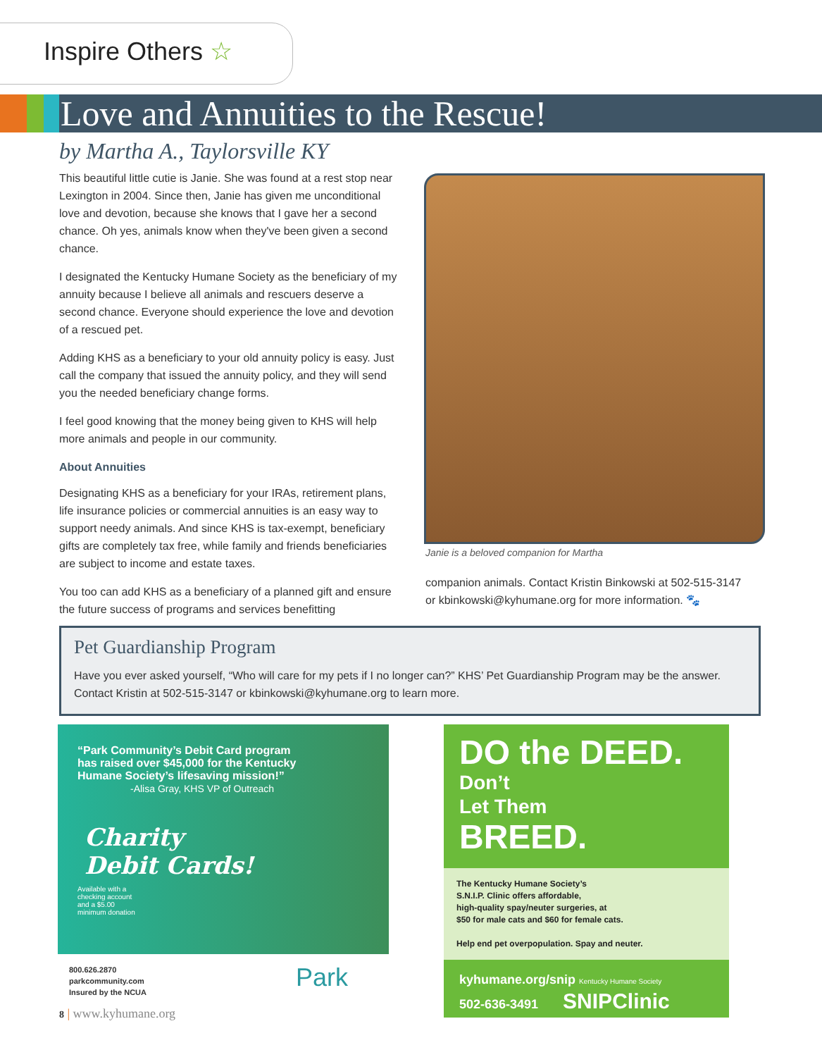Inspire Others ☆
Love and Annuities to the Rescue!
by Martha A., Taylorsville KY
This beautiful little cutie is Janie. She was found at a rest stop near Lexington in 2004. Since then, Janie has given me unconditional love and devotion, because she knows that I gave her a second chance. Oh yes, animals know when they've been given a second chance.
I designated the Kentucky Humane Society as the beneficiary of my annuity because I believe all animals and rescuers deserve a second chance. Everyone should experience the love and devotion of a rescued pet.
Adding KHS as a beneficiary to your old annuity policy is easy. Just call the company that issued the annuity policy, and they will send you the needed beneficiary change forms.
I feel good knowing that the money being given to KHS will help more animals and people in our community.
About Annuities
Designating KHS as a beneficiary for your IRAs, retirement plans, life insurance policies or commercial annuities is an easy way to support needy animals. And since KHS is tax-exempt, beneficiary gifts are completely tax free, while family and friends beneficiaries are subject to income and estate taxes.
You too can add KHS as a beneficiary of a planned gift and ensure the future success of programs and services benefitting
Janie is a beloved companion for Martha
companion animals. Contact Kristin Binkowski at 502-515-3147 or kbinkowski@kyhumane.org for more information. 🐾
Pet Guardianship Program
Have you ever asked yourself, “Who will care for my pets if I no longer can?” KHS’ Pet Guardianship Program may be the answer. Contact Kristin at 502-515-3147 or kbinkowski@kyhumane.org to learn more.
“Park Community’s Debit Card program
has raised over $45,000 for the Kentucky
Humane Society’s lifesaving mission!”
-Alisa Gray, KHS VP of Outreach
Charity
Debit Cards!
Available with a
checking account
and a $5.00
minimum donation
800.626.2870
parkcommunity.com
Insured by the NCUA
Park
DO the DEED.
Don’t
Let Them
BREED.
The Kentucky Humane Society’s
S.N.I.P. Clinic offers affordable,
high-quality spay/neuter surgeries, at
$50 for male cats and $60 for female cats.
Help end pet overpopulation. Spay and neuter.
kyhumane.org/snip Kentucky Humane Society
502-636-3491 SNIPClinic
8 | www.kyhumane.org